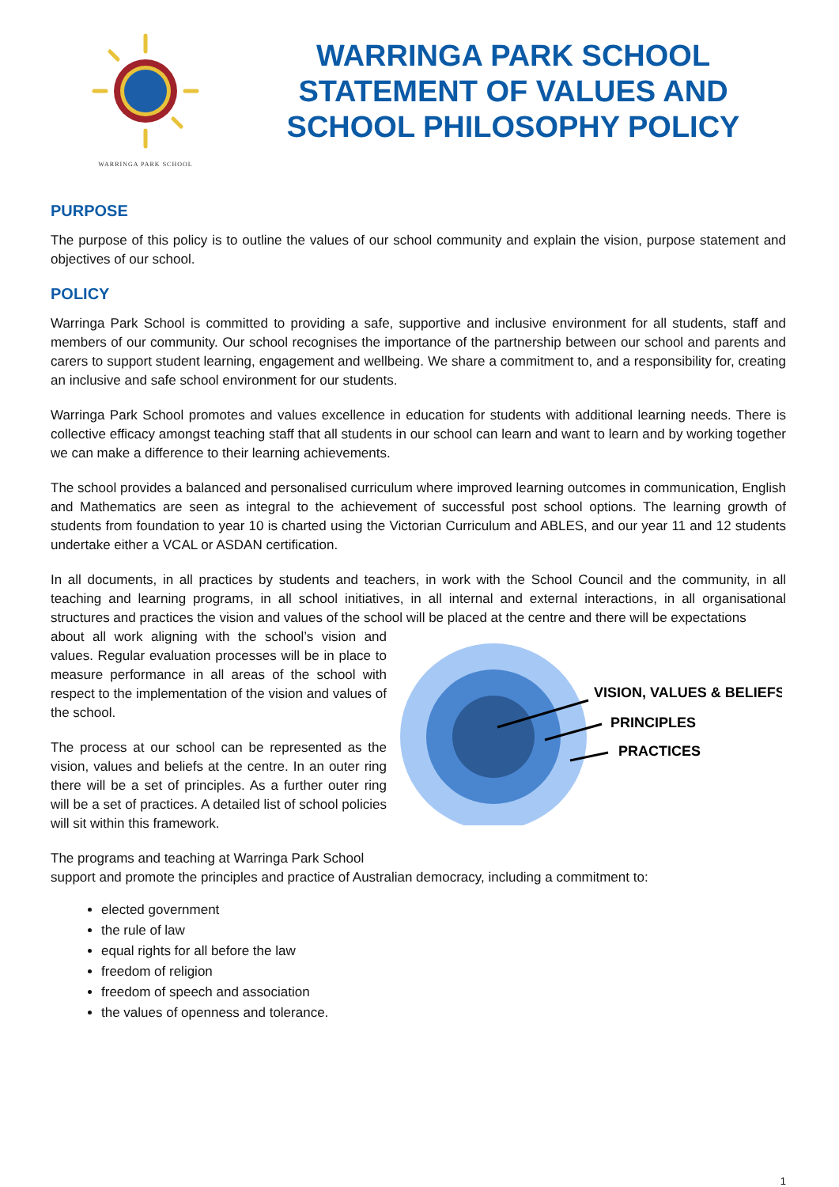WARRINGA PARK SCHOOL
WARRINGA PARK SCHOOL
STATEMENT OF VALUES AND
SCHOOL PHILOSOPHY POLICY
PURPOSE
The purpose of this policy is to outline the values of our school community and explain the vision, purpose statement and objectives of our school.
POLICY
Warringa Park School is committed to providing a safe, supportive and inclusive environment for all students, staff and members of our community. Our school recognises the importance of the partnership between our school and parents and carers to support student learning, engagement and wellbeing. We share a commitment to, and a responsibility for, creating an inclusive and safe school environment for our students.
Warringa Park School promotes and values excellence in education for students with additional learning needs. There is collective efficacy amongst teaching staff that all students in our school can learn and want to learn and by working together we can make a difference to their learning achievements.
The school provides a balanced and personalised curriculum where improved learning outcomes in communication, English and Mathematics are seen as integral to the achievement of successful post school options. The learning growth of students from foundation to year 10 is charted using the Victorian Curriculum and ABLES, and our year 11 and 12 students undertake either a VCAL or ASDAN certification.
In all documents, in all practices by students and teachers, in work with the School Council and the community, in all teaching and learning programs, in all school initiatives, in all internal and external interactions, in all organisational structures and practices the vision and values of the school will be placed at the centre and there will be expectations
about all work aligning with the school’s vision and values. Regular evaluation processes will be in place to measure performance in all areas of the school with respect to the implementation of the vision and values of the school.
The process at our school can be represented as the vision, values and beliefs at the centre. In an outer ring there will be a set of principles. As a further outer ring will be a set of practices. A detailed list of school policies will sit within this framework.
VISION, VALUES & BELIEFS
PRINCIPLES
PRACTICES
The programs and teaching at Warringa Park School
support and promote the principles and practice of Australian democracy, including a commitment to:
elected government
the rule of law
equal rights for all before the law
freedom of religion
freedom of speech and association
the values of openness and tolerance.
1